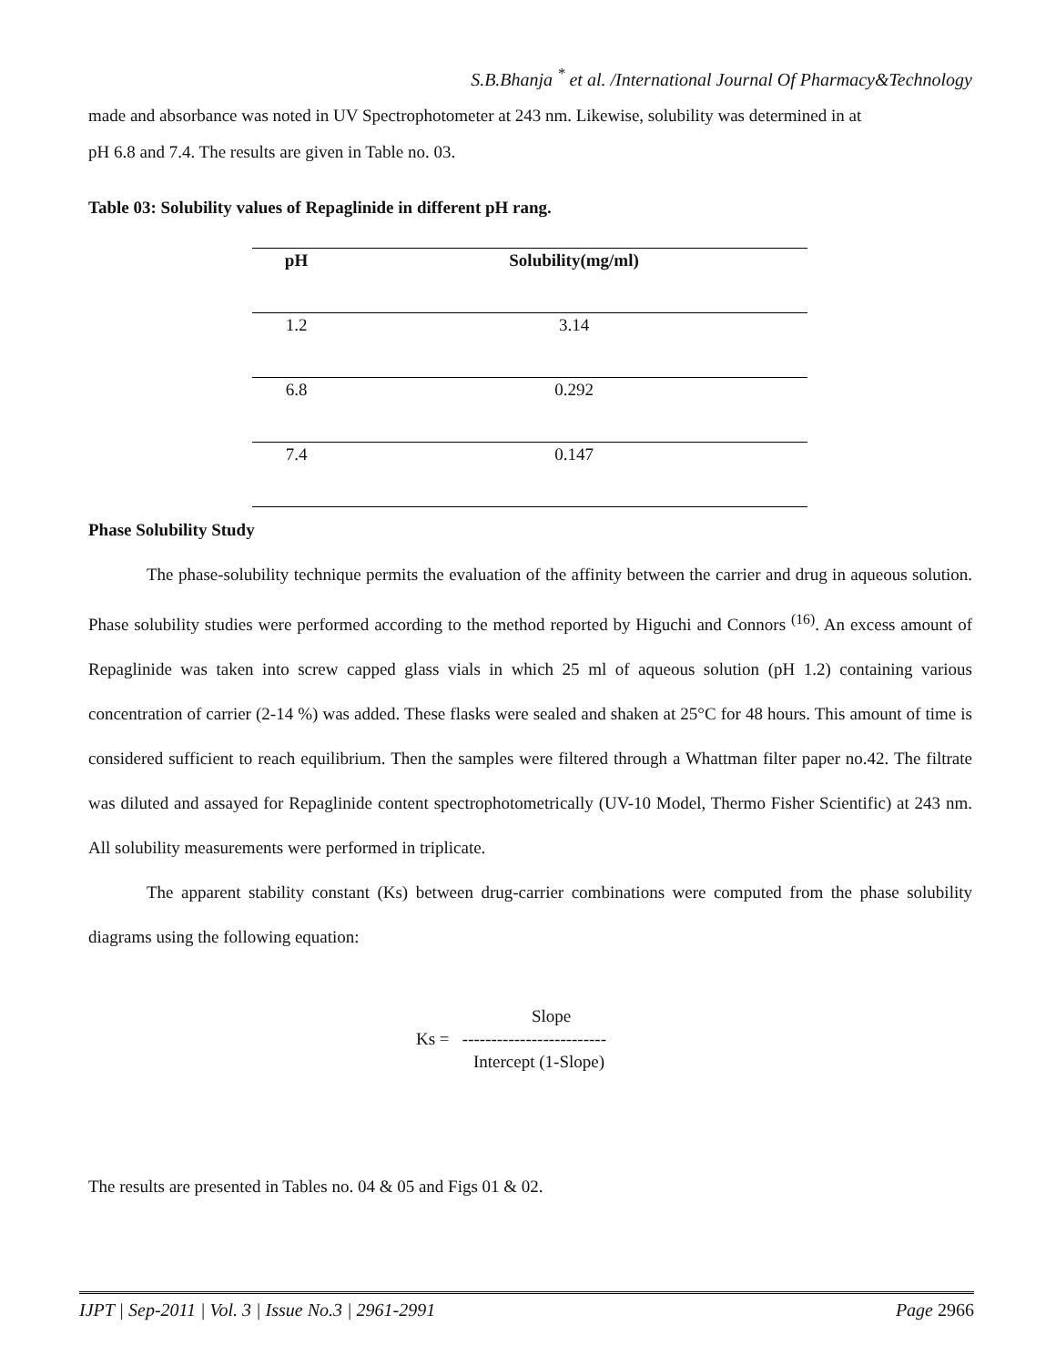S.B.Bhanja <sup>*</sup> et al. /International Journal Of Pharmacy&Technology
made and absorbance was noted in UV Spectrophotometer at 243 nm. Likewise, solubility was determined in at
pH 6.8 and 7.4. The results are given in Table no. 03.
Table 03: Solubility values of Repaglinide in different pH rang.
| pH | Solubility(mg/ml) |
| --- | --- |
| 1.2 | 3.14 |
| 6.8 | 0.292 |
| 7.4 | 0.147 |
Phase Solubility Study
The phase-solubility technique permits the evaluation of the affinity between the carrier and drug in aqueous solution. Phase solubility studies were performed according to the method reported by Higuchi and Connors <sup>(16)</sup>. An excess amount of Repaglinide was taken into screw capped glass vials in which 25 ml of aqueous solution (pH 1.2) containing various concentration of carrier (2-14 %) was added. These flasks were sealed and shaken at 25°C for 48 hours. This amount of time is considered sufficient to reach equilibrium. Then the samples were filtered through a Whattman filter paper no.42. The filtrate was diluted and assayed for Repaglinide content spectrophotometrically (UV-10 Model, Thermo Fisher Scientific) at 243 nm. All solubility measurements were performed in triplicate.
The apparent stability constant (Ks) between drug-carrier combinations were computed from the phase solubility diagrams using the following equation:
Slope
Ks = -------------------------
Intercept (1-Slope)
The results are presented in Tables no. 04 & 05 and Figs 01 & 02.
IJPT | Sep-2011 | Vol. 3 | Issue No.3 | 2961-2991 Page 2966